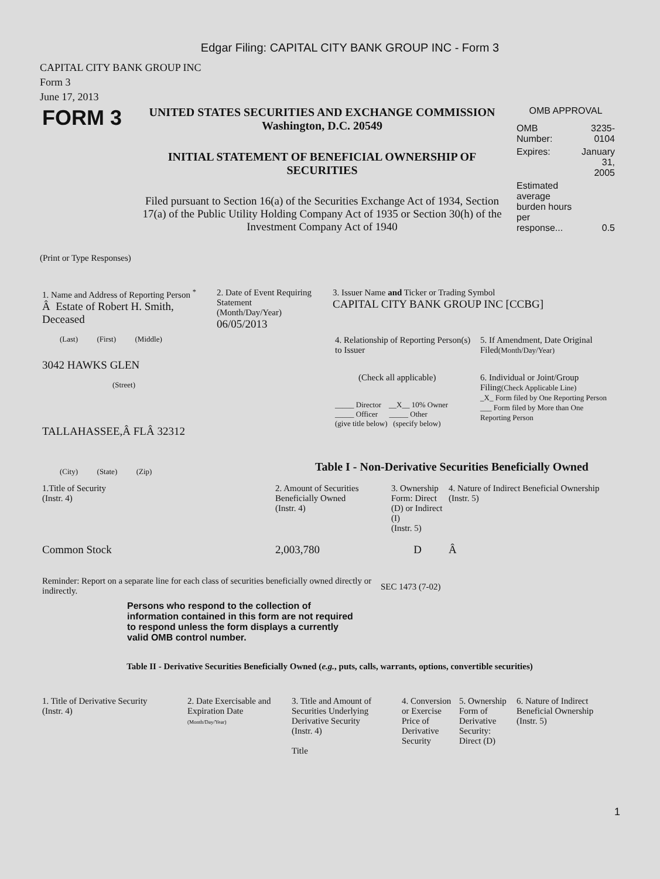Edgar Filing: CAPITAL CITY BANK GROUP INC - Form 3
CAPITAL CITY BANK GROUP INC
Form 3
June 17, 2013
| FORM 3 | UNITED STATES SECURITIES AND EXCHANGE COMMISSION Washington, D.C. 20549 INITIAL STATEMENT OF BENEFICIAL OWNERSHIP OF SECURITIES Filed pursuant to Section 16(a) of the Securities Exchange Act of 1934, Section 17(a) of the Public Utility Holding Company Act of 1935 or Section 30(h) of the Investment Company Act of 1940 | OMB APPROVAL / OMB Number: / 3235-0104 / / Expires: / January 31, 2005 / / Estimated average burden hours per response... / 0.5 / |
(Print or Type Responses)
| 1. Name and Address of Reporting Person <sup>*</sup> Â Estate of Robert H. Smith, Deceased (Last) (First) (Middle) 3042 HAWKS GLEN (Street) TALLAHASSEE,Â FLÂ 32312 (City) (State) (Zip) | 2. Date of Event Requiring Statement (Month/Day/Year) 06/05/2013 | 3. Issuer Name and Ticker or Trading Symbol CAPITAL CITY BANK GROUP INC [CCBG] / 4. Relationship of Reporting Person(s) to Issuer (Check all applicable) _____ Director __X__ 10% Owner _____ Officer _____ Other (give title below) (specify below) / 5. If Amendment, Date Original Filed (Month/Day/Year) 6. Individual or Joint/Group Filing (Check Applicable Line) _X_ Form filed by One Reporting Person ___ Form filed by More than One Reporting Person / |
Table I - Non-Derivative Securities Beneficially Owned
| 1.Title of Security (Instr. 4) | 2. Amount of Securities Beneficially Owned (Instr. 4) | 3. Ownership Form: Direct (D) or Indirect (I) (Instr. 5) | 4. Nature of Indirect Beneficial Ownership (Instr. 5) |
| --- | --- | --- | --- |
| Common Stock | 2,003,780 | D | Â |
| Reminder: Report on a separate line for each class of securities beneficially owned directly or indirectly. Persons who respond to the collection of information contained in this form are not required to respond unless the form displays a currently valid OMB control number. | SEC 1473 (7-02) |
Table II - Derivative Securities Beneficially Owned (e.g., puts, calls, warrants, options, convertible securities)
| 1. Title of Derivative Security (Instr. 4) | 2. Date Exercisable and Expiration Date (Month/Day/Year) | 3. Title and Amount of Securities Underlying Derivative Security (Instr. 4) Title | 4. Conversion or Exercise Price of Derivative Security | 5. Ownership Form of Derivative Security: Direct (D) | 6. Nature of Indirect Beneficial Ownership (Instr. 5) |
| --- | --- | --- | --- | --- | --- |
1